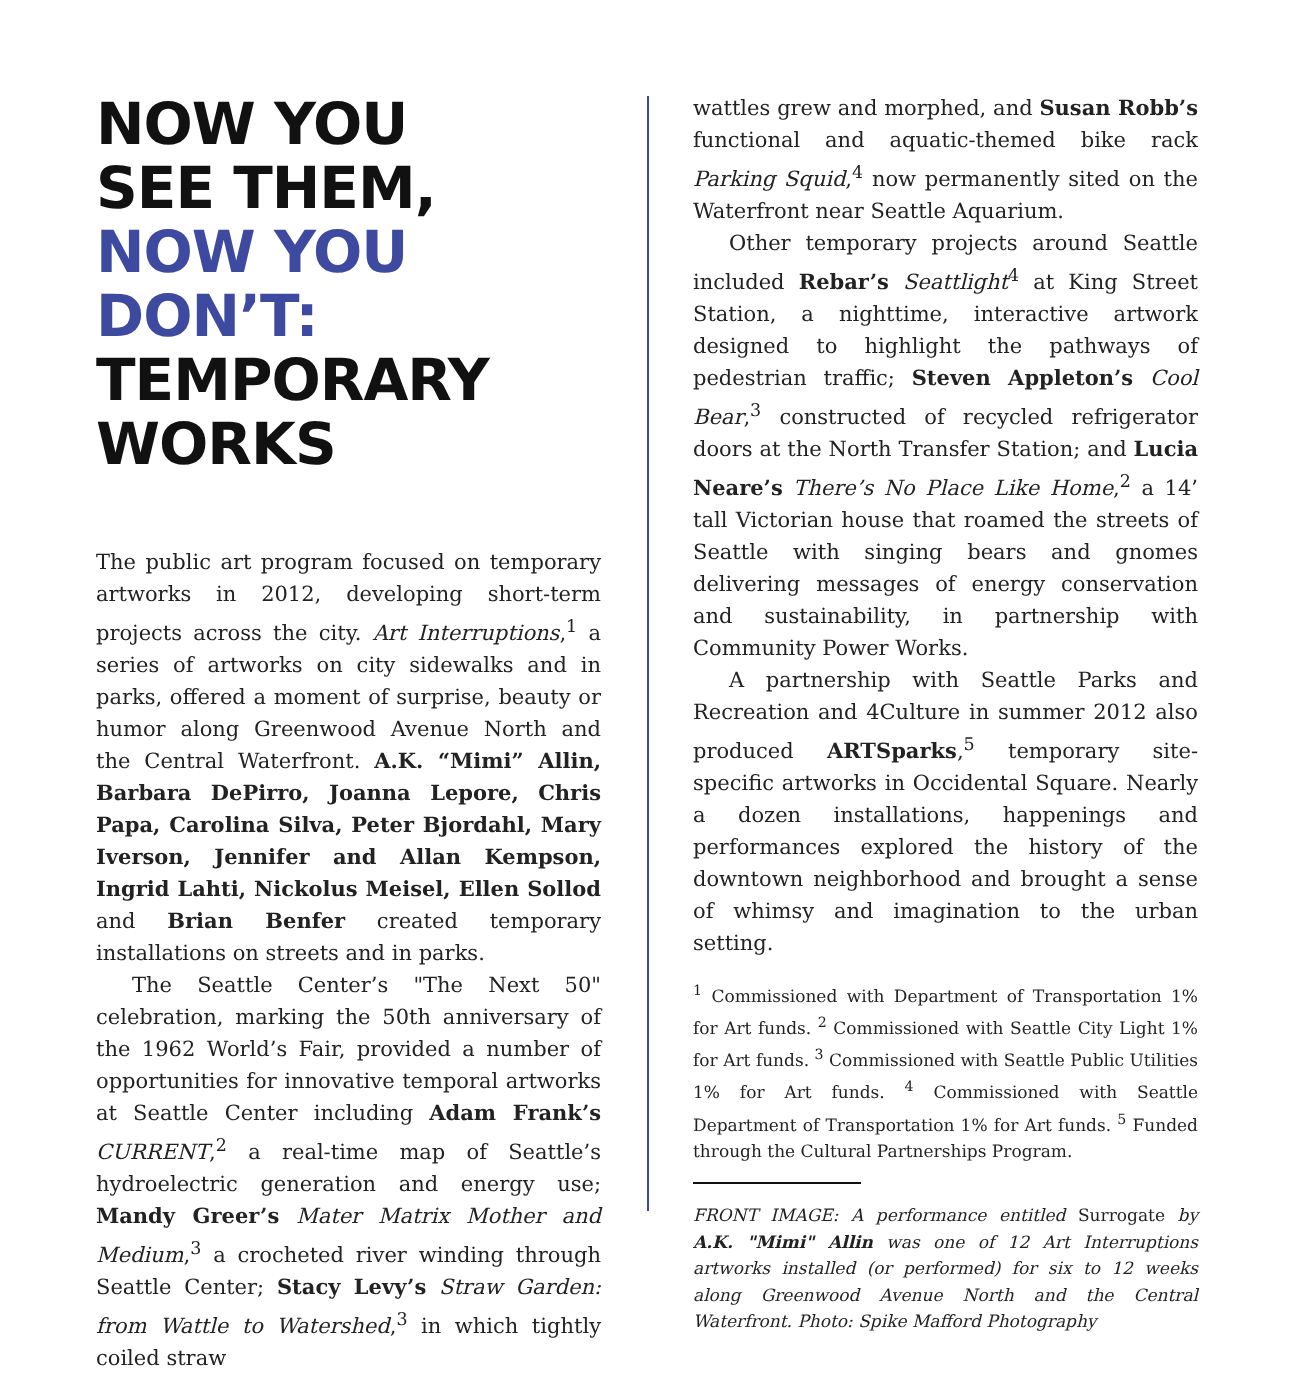NOW YOU
SEE THEM,
NOW YOU
DON’T:
TEMPORARY
WORKS
The public art program focused on temporary artworks in 2012, developing short-term projects across the city. Art Interruptions,<sup>1</sup> a series of artworks on city sidewalks and in parks, offered a moment of surprise, beauty or humor along Greenwood Avenue North and the Central Waterfront. A.K. “Mimi” Allin, Barbara DePirro, Joanna Lepore, Chris Papa, Carolina Silva, Peter Bjordahl, Mary Iverson, Jennifer and Allan Kempson, Ingrid Lahti, Nickolus Meisel, Ellen Sollod and Brian Benfer created temporary installations on streets and in parks.
The Seattle Center’s "The Next 50" celebration, marking the 50th anniversary of the 1962 World’s Fair, provided a number of opportunities for innovative temporal artworks at Seattle Center including Adam Frank’s CURRENT,<sup>2</sup> a real-time map of Seattle’s hydroelectric generation and energy use; Mandy Greer’s Mater Matrix Mother and Medium,<sup>3</sup> a crocheted river winding through Seattle Center; Stacy Levy’s Straw Garden: from Wattle to Watershed,<sup>3</sup> in which tightly coiled straw
wattles grew and morphed, and Susan Robb’s functional and aquatic-themed bike rack Parking Squid,<sup>4</sup> now permanently sited on the Waterfront near Seattle Aquarium.
Other temporary projects around Seattle included Rebar’s Seattlight<sup>4</sup> at King Street Station, a nighttime, interactive artwork designed to highlight the pathways of pedestrian traffic; Steven Appleton’s Cool Bear,<sup>3</sup> constructed of recycled refrigerator doors at the North Transfer Station; and Lucia Neare’s There’s No Place Like Home,<sup>2</sup> a 14’ tall Victorian house that roamed the streets of Seattle with singing bears and gnomes delivering messages of energy conservation and sustainability, in partnership with Community Power Works.
A partnership with Seattle Parks and Recreation and 4Culture in summer 2012 also produced ARTSparks,<sup>5</sup> temporary site-specific artworks in Occidental Square. Nearly a dozen installations, happenings and performances explored the history of the downtown neighborhood and brought a sense of whimsy and imagination to the urban setting.
<sup>1</sup> Commissioned with Department of Transportation 1% for Art funds. <sup>2</sup> Commissioned with Seattle City Light 1% for Art funds. <sup>3</sup> Commissioned with Seattle Public Utilities 1% for Art funds. <sup>4</sup> Commissioned with Seattle Department of Transportation 1% for Art funds. <sup>5</sup> Funded through the Cultural Partnerships Program.
FRONT IMAGE: A performance entitled Surrogate by A.K. "Mimi" Allin was one of 12 Art Interruptions artworks installed (or performed) for six to 12 weeks along Greenwood Avenue North and the Central Waterfront. Photo: Spike Mafford Photography